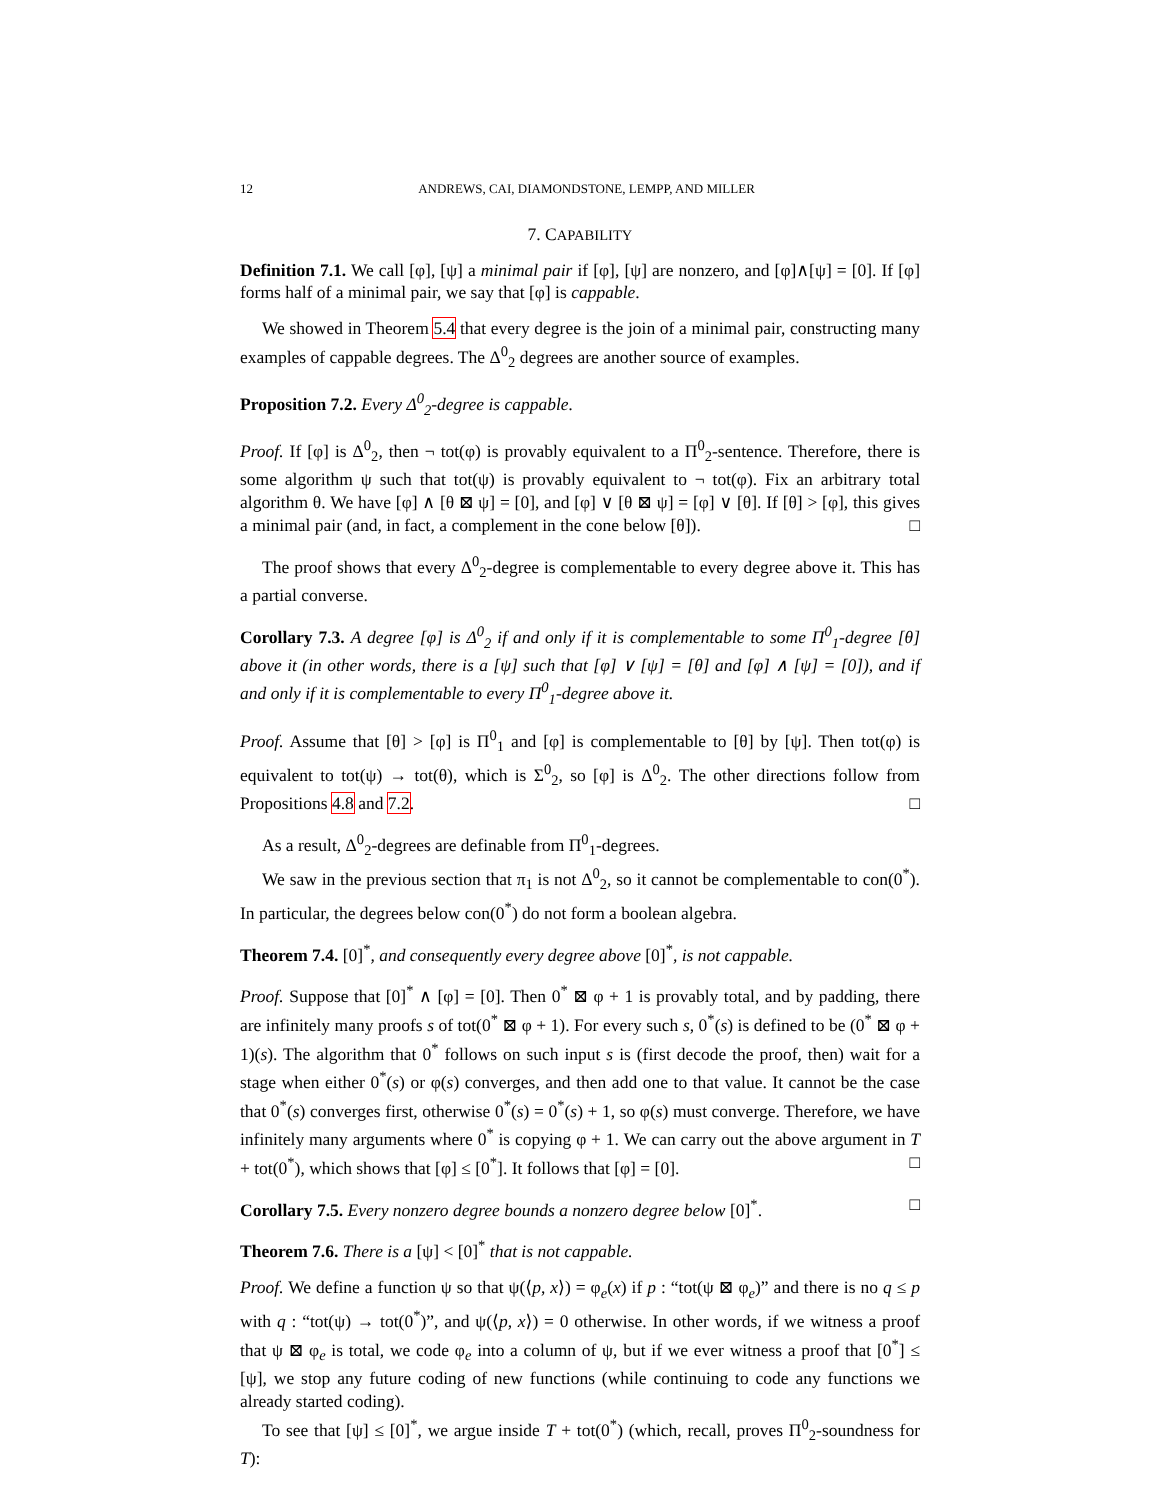12 ANDREWS, CAI, DIAMONDSTONE, LEMPP, AND MILLER
7. CAPABILITY
Definition 7.1. We call [φ], [ψ] a minimal pair if [φ], [ψ] are nonzero, and [φ]∧[ψ] = [0]. If [φ] forms half of a minimal pair, we say that [φ] is cappable.
We showed in Theorem 5.4 that every degree is the join of a minimal pair, constructing many examples of cappable degrees. The Δ<sup>0</sup><sub>2</sub> degrees are another source of examples.
Proposition 7.2. Every Δ<sup>0</sup><sub>2</sub>-degree is cappable.
Proof. If [φ] is Δ<sup>0</sup><sub>2</sub>, then ¬ tot(φ) is provably equivalent to a Π<sup>0</sup><sub>2</sub>-sentence. Therefore, there is some algorithm ψ such that tot(ψ) is provably equivalent to ¬ tot(φ). Fix an arbitrary total algorithm θ. We have [φ] ∧ [θ ⊠ ψ] = [0], and [φ] ∨ [θ ⊠ ψ] = [φ] ∨ [θ]. If [θ] > [φ], this gives a minimal pair (and, in fact, a complement in the cone below [θ]). □
The proof shows that every Δ<sup>0</sup><sub>2</sub>-degree is complementable to every degree above it. This has a partial converse.
Corollary 7.3. A degree [φ] is Δ<sup>0</sup><sub>2</sub> if and only if it is complementable to some Π<sup>0</sup><sub>1</sub>-degree [θ] above it (in other words, there is a [ψ] such that [φ] ∨ [ψ] = [θ] and [φ] ∧ [ψ] = [0]), and if and only if it is complementable to every Π<sup>0</sup><sub>1</sub>-degree above it.
Proof. Assume that [θ] > [φ] is Π<sup>0</sup><sub>1</sub> and [φ] is complementable to [θ] by [ψ]. Then tot(φ) is equivalent to tot(ψ) → tot(θ), which is Σ<sup>0</sup><sub>2</sub>, so [φ] is Δ<sup>0</sup><sub>2</sub>. The other directions follow from Propositions 4.8 and 7.2. □
As a result, Δ<sup>0</sup><sub>2</sub>-degrees are definable from Π<sup>0</sup><sub>1</sub>-degrees.
We saw in the previous section that π<sub>1</sub> is not Δ<sup>0</sup><sub>2</sub>, so it cannot be complementable to con(0<sup>*</sup>). In particular, the degrees below con(0<sup>*</sup>) do not form a boolean algebra.
Theorem 7.4. [0]<sup>*</sup>, and consequently every degree above [0]<sup>*</sup>, is not cappable.
Proof. Suppose that [0]<sup>*</sup> ∧ [φ] = [0]. Then 0<sup>*</sup> ⊠ φ + 1 is provably total, and by padding, there are infinitely many proofs s of tot(0<sup>*</sup> ⊠ φ + 1). For every such s, 0<sup>*</sup>(s) is defined to be (0<sup>*</sup> ⊠ φ + 1)(s). The algorithm that 0<sup>*</sup> follows on such input s is (first decode the proof, then) wait for a stage when either 0<sup>*</sup>(s) or φ(s) converges, and then add one to that value. It cannot be the case that 0<sup>*</sup>(s) converges first, otherwise 0<sup>*</sup>(s) = 0<sup>*</sup>(s) + 1, so φ(s) must converge. Therefore, we have infinitely many arguments where 0<sup>*</sup> is copying φ + 1. We can carry out the above argument in T + tot(0<sup>*</sup>), which shows that [φ] ≤ [0<sup>*</sup>]. It follows that [φ] = [0]. □
Corollary 7.5. Every nonzero degree bounds a nonzero degree below [0]<sup>*</sup>. □
Theorem 7.6. There is a [ψ] < [0]<sup>*</sup> that is not cappable.
Proof. We define a function ψ so that ψ(⟨p, x⟩) = φ<sub>e</sub>(x) if p : “tot(ψ ⊠ φ<sub>e</sub>)” and there is no q ≤ p with q : “tot(ψ) → tot(0<sup>*</sup>)”, and ψ(⟨p, x⟩) = 0 otherwise. In other words, if we witness a proof that ψ ⊠ φ<sub>e</sub> is total, we code φ<sub>e</sub> into a column of ψ, but if we ever witness a proof that [0<sup>*</sup>] ≤ [ψ], we stop any future coding of new functions (while continuing to code any functions we already started coding).
To see that [ψ] ≤ [0]<sup>*</sup>, we argue inside T + tot(0<sup>*</sup>) (which, recall, proves Π<sup>0</sup><sub>2</sub>-soundness for T):